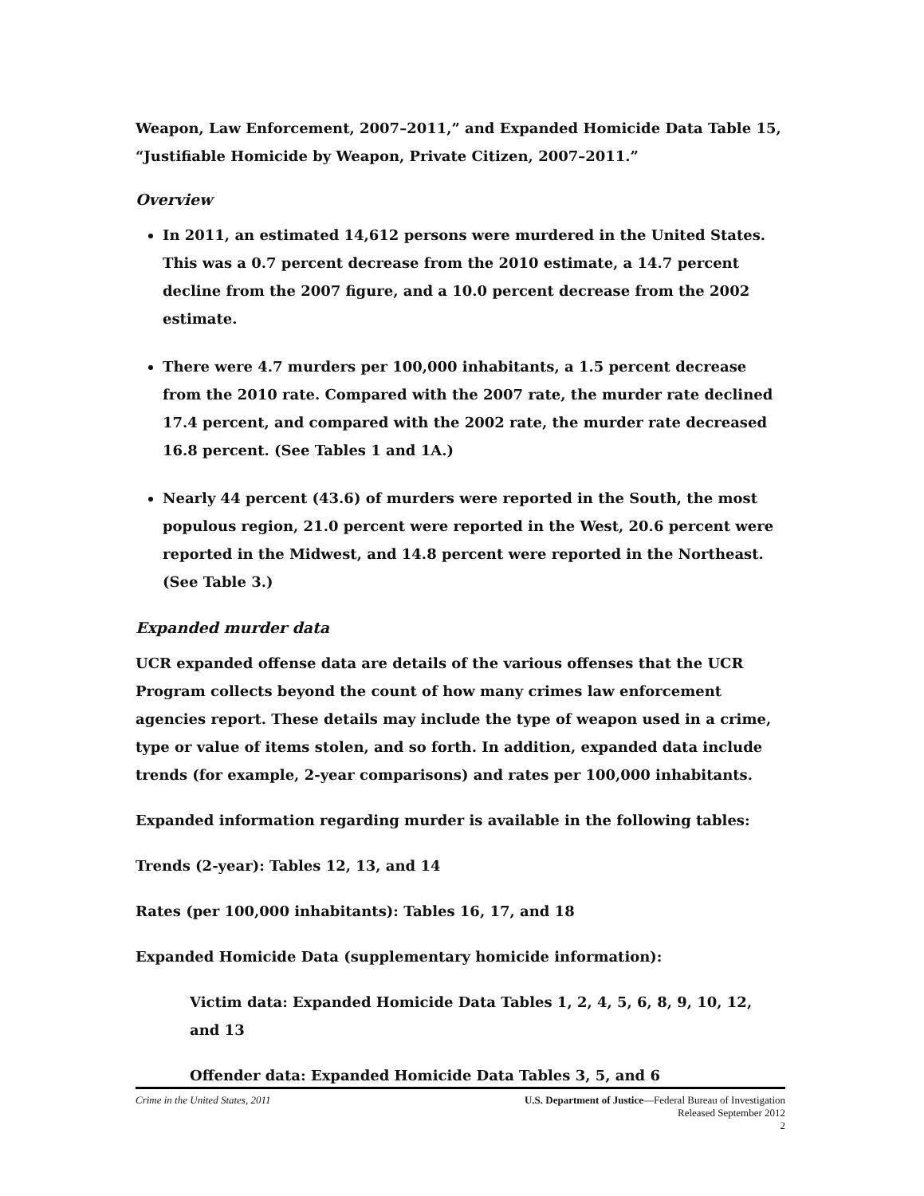Weapon, Law Enforcement, 2007–2011,” and Expanded Homicide Data Table 15, “Justifiable Homicide by Weapon, Private Citizen, 2007–2011.”
Overview
In 2011, an estimated 14,612 persons were murdered in the United States. This was a 0.7 percent decrease from the 2010 estimate, a 14.7 percent decline from the 2007 figure, and a 10.0 percent decrease from the 2002 estimate.
There were 4.7 murders per 100,000 inhabitants, a 1.5 percent decrease from the 2010 rate. Compared with the 2007 rate, the murder rate declined 17.4 percent, and compared with the 2002 rate, the murder rate decreased 16.8 percent. (See Tables 1 and 1A.)
Nearly 44 percent (43.6) of murders were reported in the South, the most populous region, 21.0 percent were reported in the West, 20.6 percent were reported in the Midwest, and 14.8 percent were reported in the Northeast. (See Table 3.)
Expanded murder data
UCR expanded offense data are details of the various offenses that the UCR Program collects beyond the count of how many crimes law enforcement agencies report. These details may include the type of weapon used in a crime, type or value of items stolen, and so forth. In addition, expanded data include trends (for example, 2-year comparisons) and rates per 100,000 inhabitants.
Expanded information regarding murder is available in the following tables:
Trends (2-year): Tables 12, 13, and 14
Rates (per 100,000 inhabitants): Tables 16, 17, and 18
Expanded Homicide Data (supplementary homicide information):
Victim data: Expanded Homicide Data Tables 1, 2, 4, 5, 6, 8, 9, 10, 12, and 13
Offender data: Expanded Homicide Data Tables 3, 5, and 6
Crime in the United States, 2011
U.S. Department of Justice—Federal Bureau of Investigation
Released September 2012
2